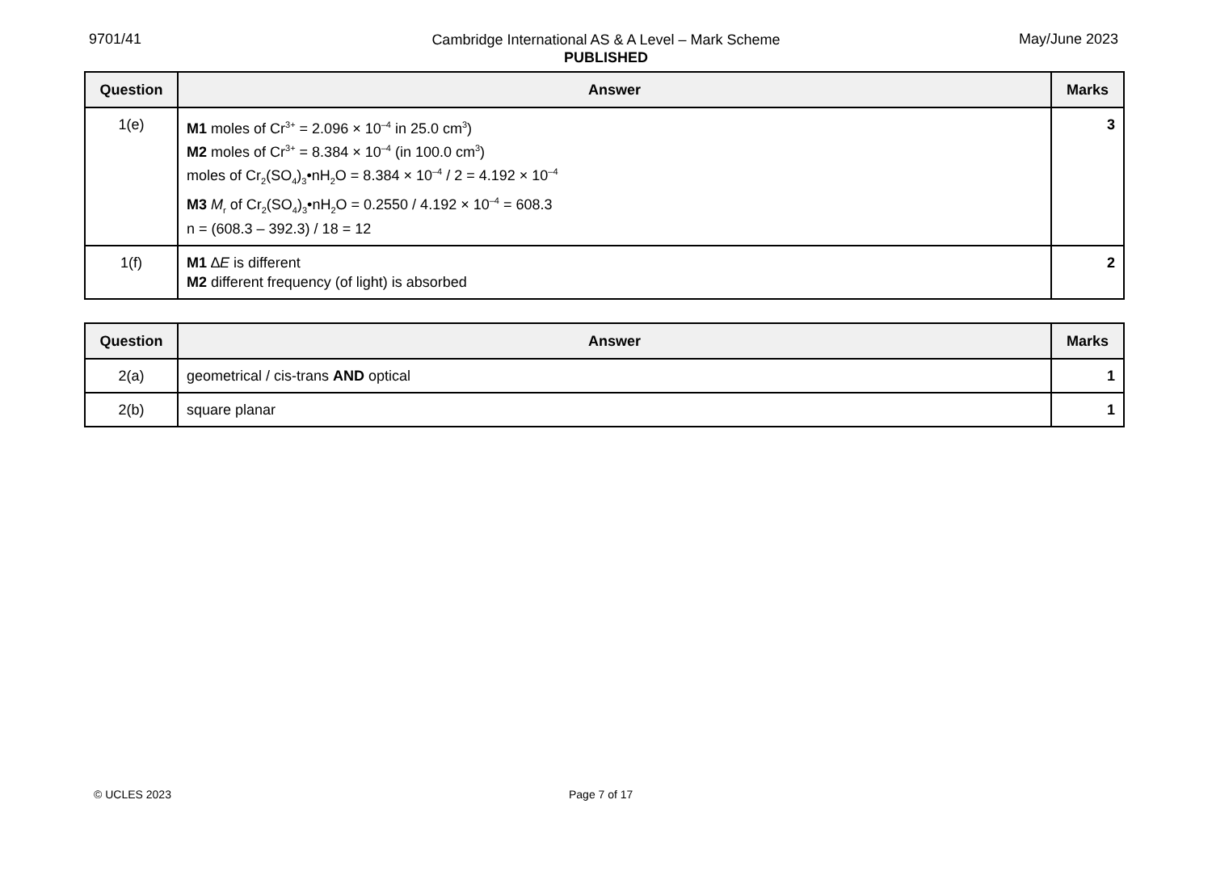9701/41 May/June 2023
Cambridge International AS & A Level – Mark Scheme
PUBLISHED
| Question | Answer | Marks |
| --- | --- | --- |
| 1(e) | M1 moles of Cr<sup>3+</sup> = 2.096 × 10<sup>–4</sup> in 25.0 cm<sup>3</sup>) M2 moles of Cr<sup>3+</sup> = 8.384 × 10<sup>–4</sup> (in 100.0 cm<sup>3</sup>) moles of Cr<sub>2</sub>(SO<sub>4</sub>)<sub>3</sub>•nH<sub>2</sub>O = 8.384 × 10<sup>–4</sup> / 2 = 4.192 × 10<sup>–4</sup> M3 M<sub>r</sub> of Cr<sub>2</sub>(SO<sub>4</sub>)<sub>3</sub>•nH<sub>2</sub>O = 0.2550 / 4.192 × 10<sup>–4</sup> = 608.3 n = (608.3 – 392.3) / 18 = 12 | 3 |
| 1(f) | M1 ∆ E is different M2 different frequency (of light) is absorbed | 2 |
| Question | Answer | Marks |
| --- | --- | --- |
| 2(a) | geometrical / cis-trans AND optical | 1 |
| 2(b) | square planar | 1 |
© UCLES 2023 Page 7 of 17